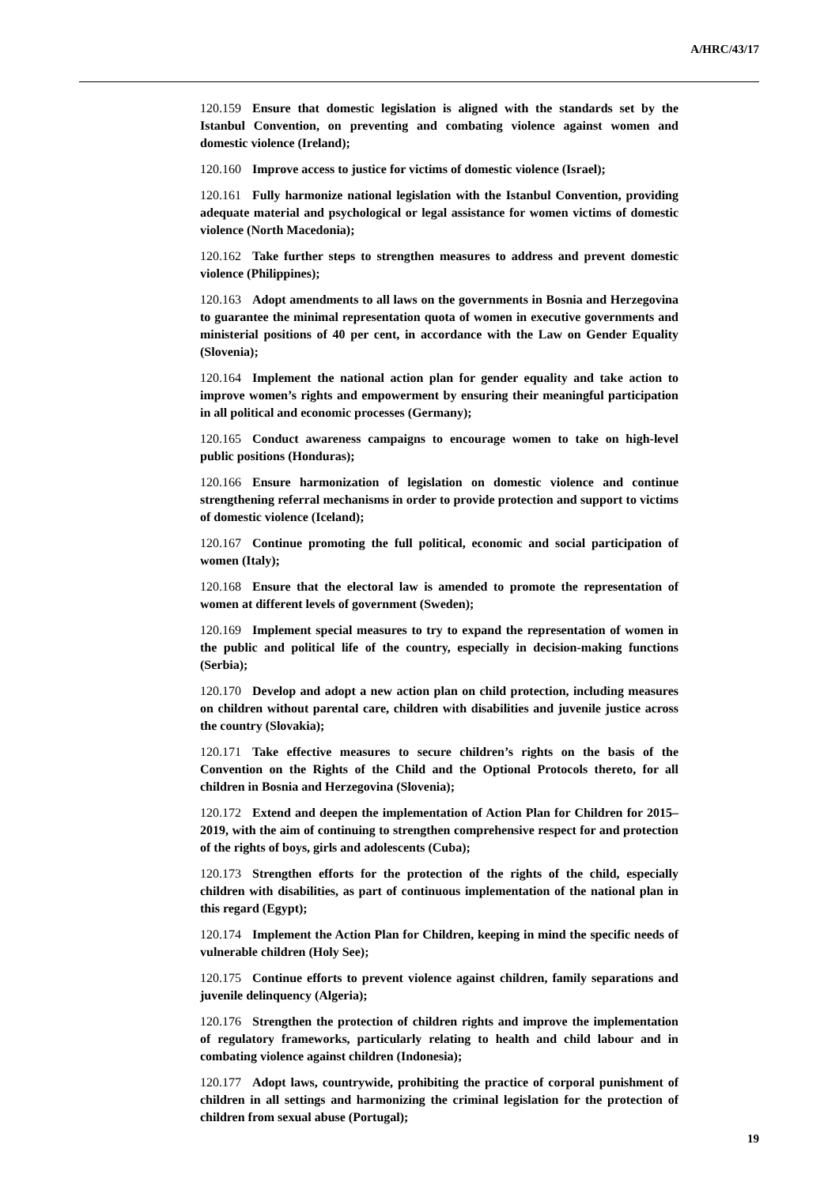A/HRC/43/17
120.159 Ensure that domestic legislation is aligned with the standards set by the Istanbul Convention, on preventing and combating violence against women and domestic violence (Ireland);
120.160 Improve access to justice for victims of domestic violence (Israel);
120.161 Fully harmonize national legislation with the Istanbul Convention, providing adequate material and psychological or legal assistance for women victims of domestic violence (North Macedonia);
120.162 Take further steps to strengthen measures to address and prevent domestic violence (Philippines);
120.163 Adopt amendments to all laws on the governments in Bosnia and Herzegovina to guarantee the minimal representation quota of women in executive governments and ministerial positions of 40 per cent, in accordance with the Law on Gender Equality (Slovenia);
120.164 Implement the national action plan for gender equality and take action to improve women’s rights and empowerment by ensuring their meaningful participation in all political and economic processes (Germany);
120.165 Conduct awareness campaigns to encourage women to take on high-level public positions (Honduras);
120.166 Ensure harmonization of legislation on domestic violence and continue strengthening referral mechanisms in order to provide protection and support to victims of domestic violence (Iceland);
120.167 Continue promoting the full political, economic and social participation of women (Italy);
120.168 Ensure that the electoral law is amended to promote the representation of women at different levels of government (Sweden);
120.169 Implement special measures to try to expand the representation of women in the public and political life of the country, especially in decision-making functions (Serbia);
120.170 Develop and adopt a new action plan on child protection, including measures on children without parental care, children with disabilities and juvenile justice across the country (Slovakia);
120.171 Take effective measures to secure children’s rights on the basis of the Convention on the Rights of the Child and the Optional Protocols thereto, for all children in Bosnia and Herzegovina (Slovenia);
120.172 Extend and deepen the implementation of Action Plan for Children for 2015–2019, with the aim of continuing to strengthen comprehensive respect for and protection of the rights of boys, girls and adolescents (Cuba);
120.173 Strengthen efforts for the protection of the rights of the child, especially children with disabilities, as part of continuous implementation of the national plan in this regard (Egypt);
120.174 Implement the Action Plan for Children, keeping in mind the specific needs of vulnerable children (Holy See);
120.175 Continue efforts to prevent violence against children, family separations and juvenile delinquency (Algeria);
120.176 Strengthen the protection of children rights and improve the implementation of regulatory frameworks, particularly relating to health and child labour and in combating violence against children (Indonesia);
120.177 Adopt laws, countrywide, prohibiting the practice of corporal punishment of children in all settings and harmonizing the criminal legislation for the protection of children from sexual abuse (Portugal);
19